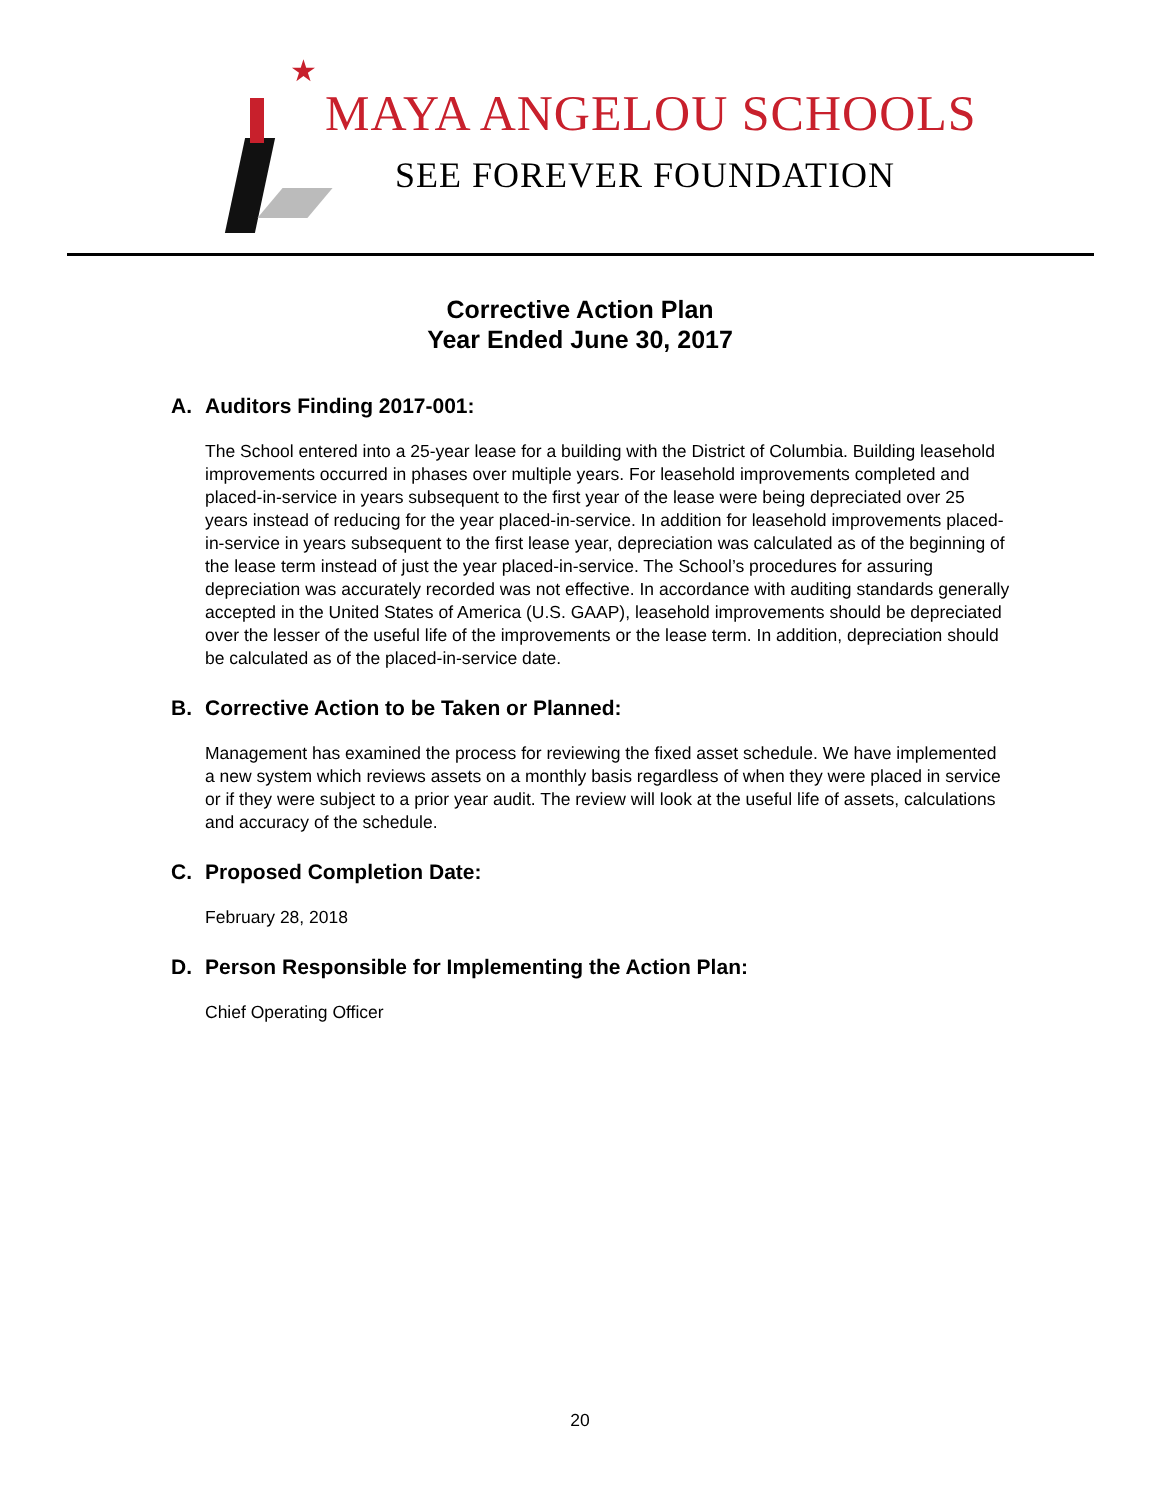★
MAYA ANGELOU SCHOOLS
SEE FOREVER FOUNDATION
Corrective Action Plan
Year Ended June 30, 2017
A. Auditors Finding 2017-001:
The School entered into a 25-year lease for a building with the District of Columbia. Building leasehold improvements occurred in phases over multiple years. For leasehold improvements completed and placed-in-service in years subsequent to the first year of the lease were being depreciated over 25 years instead of reducing for the year placed-in-service. In addition for leasehold improvements placed-in-service in years subsequent to the first lease year, depreciation was calculated as of the beginning of the lease term instead of just the year placed-in-service. The School’s procedures for assuring depreciation was accurately recorded was not effective. In accordance with auditing standards generally accepted in the United States of America (U.S. GAAP), leasehold improvements should be depreciated over the lesser of the useful life of the improvements or the lease term. In addition, depreciation should be calculated as of the placed-in-service date.
B. Corrective Action to be Taken or Planned:
Management has examined the process for reviewing the fixed asset schedule. We have implemented a new system which reviews assets on a monthly basis regardless of when they were placed in service or if they were subject to a prior year audit. The review will look at the useful life of assets, calculations and accuracy of the schedule.
C. Proposed Completion Date:
February 28, 2018
D. Person Responsible for Implementing the Action Plan:
Chief Operating Officer
20